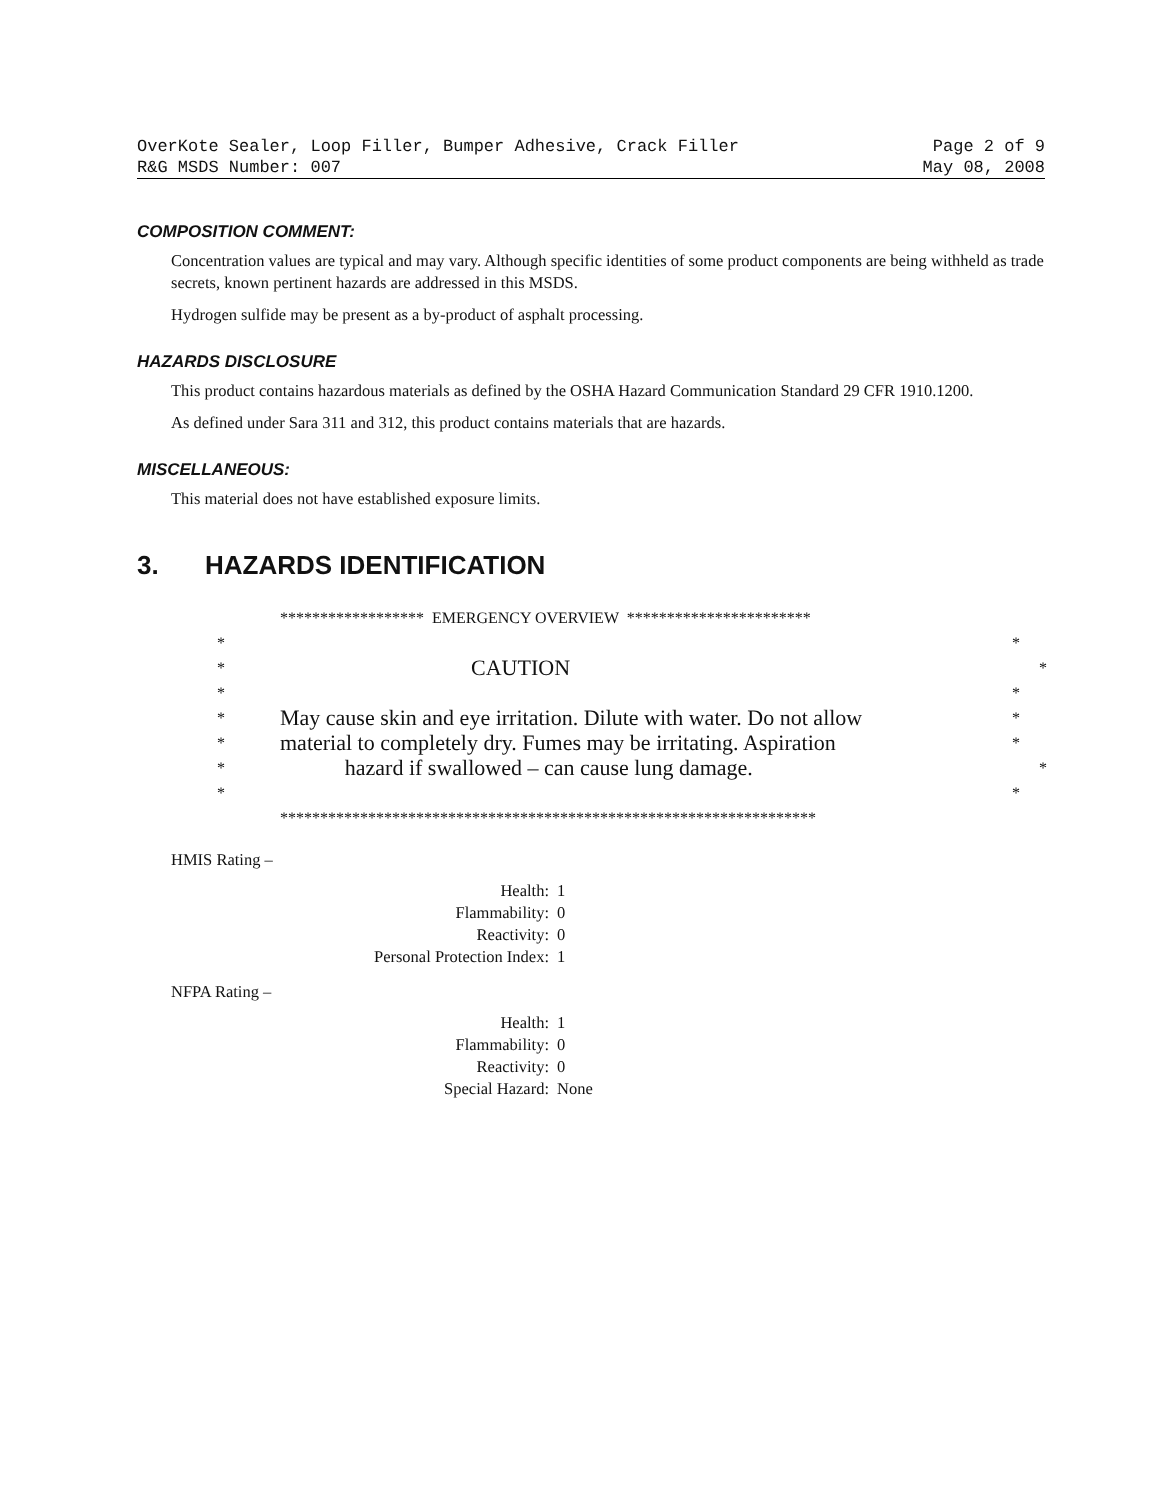OverKote Sealer, Loop Filler, Bumper Adhesive, Crack Filler Page 2 of 9
R&G MSDS Number: 007 May 08, 2008
COMPOSITION COMMENT:
Concentration values are typical and may vary. Although specific identities of some product components are being withheld as trade secrets, known pertinent hazards are addressed in this MSDS.
Hydrogen sulfide may be present as a by-product of asphalt processing.
HAZARDS DISCLOSURE
This product contains hazardous materials as defined by the OSHA Hazard Communication Standard 29 CFR 1910.1200.
As defined under Sara 311 and 312, this product contains materials that are hazards.
MISCELLANEOUS:
This material does not have established exposure limits.
3. HAZARDS IDENTIFICATION
****************** EMERGENCY OVERVIEW ***********************
* *
* CAUTION *
* *
* May cause skin and eye irritation. Dilute with water. Do not allow *
* material to completely dry. Fumes may be irritating. Aspiration *
* hazard if swallowed – can cause lung damage. *
* *
*******************************************************************
HMIS Rating –
Health: 1
Flammability: 0
Reactivity: 0
Personal Protection Index: 1
NFPA Rating –
Health: 1
Flammability: 0
Reactivity: 0
Special Hazard: None